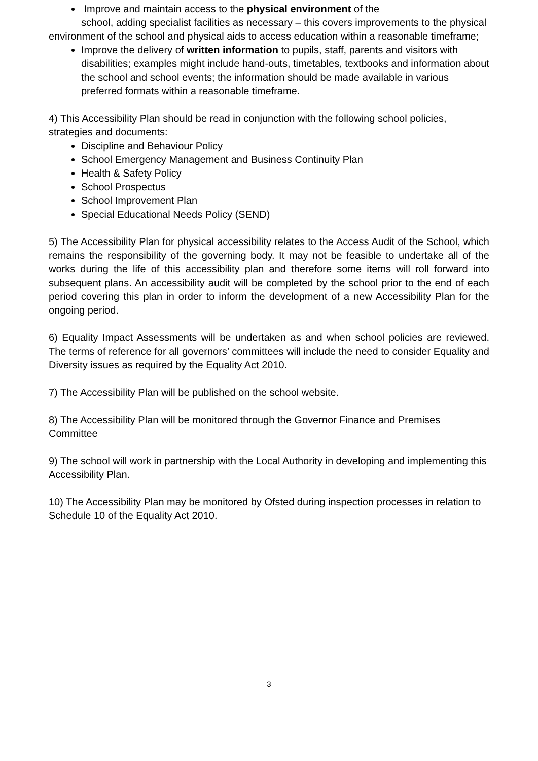Improve and maintain access to the physical environment of the
school, adding specialist facilities as necessary – this covers improvements to the physical environment of the school and physical aids to access education within a reasonable timeframe;
Improve the delivery of written information to pupils, staff, parents and visitors with disabilities; examples might include hand-outs, timetables, textbooks and information about the school and school events; the information should be made available in various preferred formats within a reasonable timeframe.
4) This Accessibility Plan should be read in conjunction with the following school policies, strategies and documents:
Discipline and Behaviour Policy
School Emergency Management and Business Continuity Plan
Health & Safety Policy
School Prospectus
School Improvement Plan
Special Educational Needs Policy (SEND)
5) The Accessibility Plan for physical accessibility relates to the Access Audit of the School, which remains the responsibility of the governing body. It may not be feasible to undertake all of the works during the life of this accessibility plan and therefore some items will roll forward into subsequent plans. An accessibility audit will be completed by the school prior to the end of each period covering this plan in order to inform the development of a new Accessibility Plan for the ongoing period.
6) Equality Impact Assessments will be undertaken as and when school policies are reviewed. The terms of reference for all governors’ committees will include the need to consider Equality and Diversity issues as required by the Equality Act 2010.
7) The Accessibility Plan will be published on the school website.
8) The Accessibility Plan will be monitored through the Governor Finance and Premises Committee
9) The school will work in partnership with the Local Authority in developing and implementing this Accessibility Plan.
10) The Accessibility Plan may be monitored by Ofsted during inspection processes in relation to Schedule 10 of the Equality Act 2010.
3